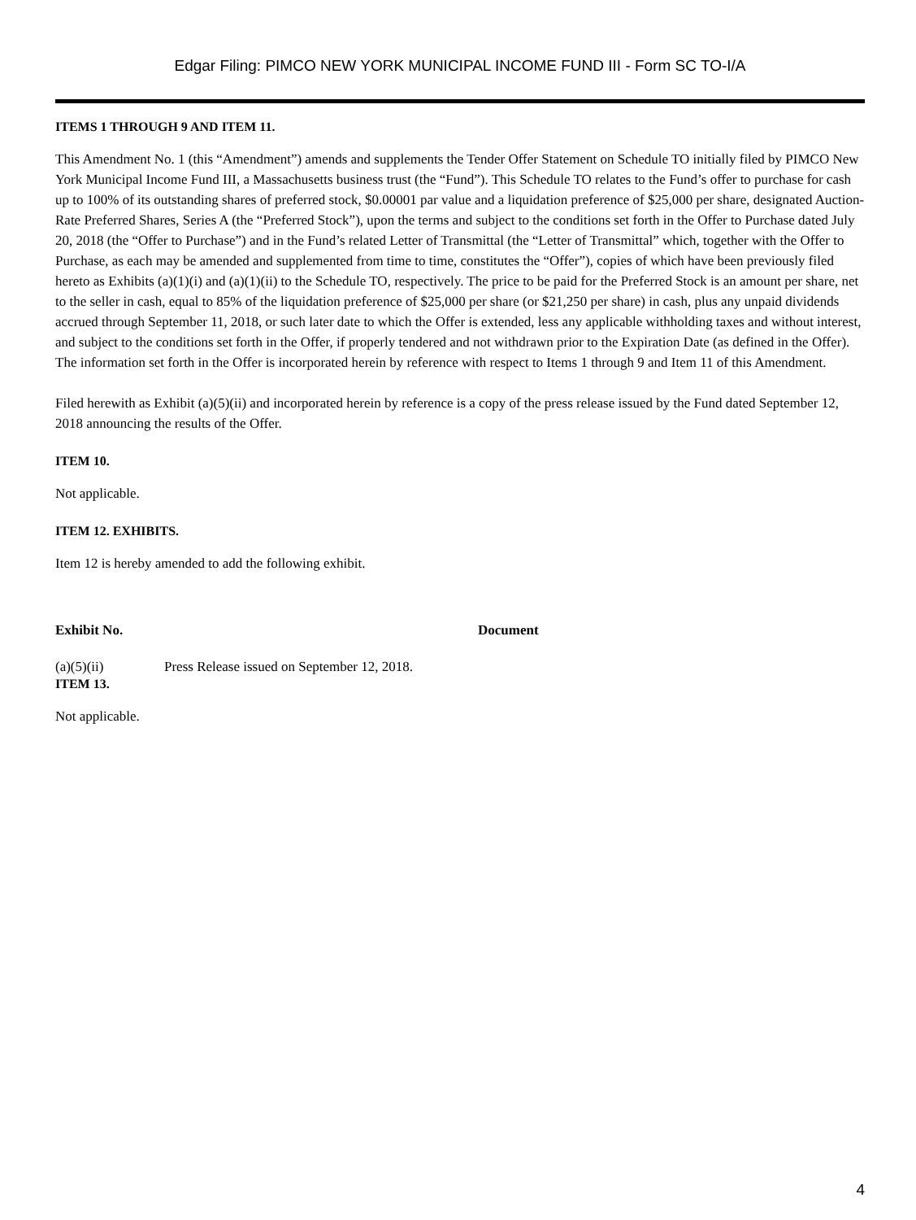Edgar Filing: PIMCO NEW YORK MUNICIPAL INCOME FUND III - Form SC TO-I/A
ITEMS 1 THROUGH 9 AND ITEM 11.
This Amendment No. 1 (this “Amendment”) amends and supplements the Tender Offer Statement on Schedule TO initially filed by PIMCO New York Municipal Income Fund III, a Massachusetts business trust (the “Fund”). This Schedule TO relates to the Fund’s offer to purchase for cash up to 100% of its outstanding shares of preferred stock, $0.00001 par value and a liquidation preference of $25,000 per share, designated Auction-Rate Preferred Shares, Series A (the “Preferred Stock”), upon the terms and subject to the conditions set forth in the Offer to Purchase dated July 20, 2018 (the “Offer to Purchase”) and in the Fund’s related Letter of Transmittal (the “Letter of Transmittal” which, together with the Offer to Purchase, as each may be amended and supplemented from time to time, constitutes the “Offer”), copies of which have been previously filed hereto as Exhibits (a)(1)(i) and (a)(1)(ii) to the Schedule TO, respectively. The price to be paid for the Preferred Stock is an amount per share, net to the seller in cash, equal to 85% of the liquidation preference of $25,000 per share (or $21,250 per share) in cash, plus any unpaid dividends accrued through September 11, 2018, or such later date to which the Offer is extended, less any applicable withholding taxes and without interest, and subject to the conditions set forth in the Offer, if properly tendered and not withdrawn prior to the Expiration Date (as defined in the Offer). The information set forth in the Offer is incorporated herein by reference with respect to Items 1 through 9 and Item 11 of this Amendment.
Filed herewith as Exhibit (a)(5)(ii) and incorporated herein by reference is a copy of the press release issued by the Fund dated September 12, 2018 announcing the results of the Offer.
ITEM 10.
Not applicable.
ITEM 12. EXHIBITS.
Item 12 is hereby amended to add the following exhibit.
| Exhibit No. | Document |
| --- | --- |
| (a)(5)(ii) | Press Release issued on September 12, 2018. |
ITEM 13.
Not applicable.
4